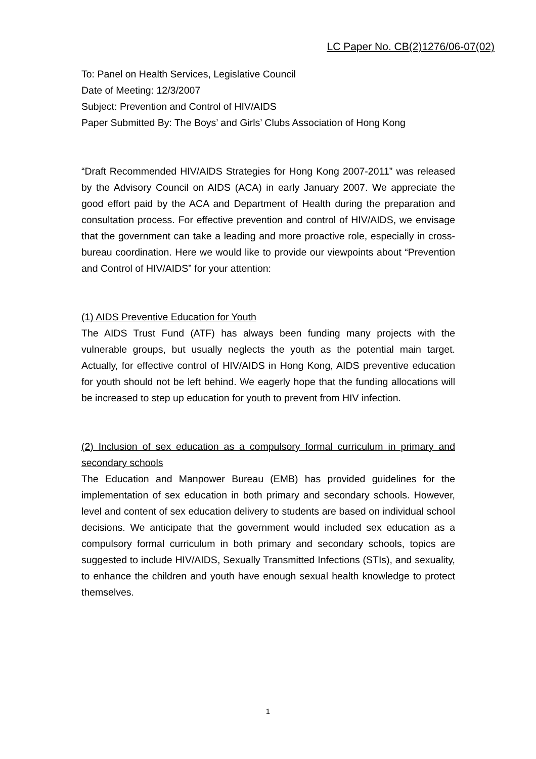LC Paper No. CB(2)1276/06-07(02)
To: Panel on Health Services, Legislative Council
Date of Meeting: 12/3/2007
Subject: Prevention and Control of HIV/AIDS
Paper Submitted By: The Boys’ and Girls’ Clubs Association of Hong Kong
“Draft Recommended HIV/AIDS Strategies for Hong Kong 2007-2011” was released by the Advisory Council on AIDS (ACA) in early January 2007. We appreciate the good effort paid by the ACA and Department of Health during the preparation and consultation process. For effective prevention and control of HIV/AIDS, we envisage that the government can take a leading and more proactive role, especially in cross-bureau coordination. Here we would like to provide our viewpoints about “Prevention and Control of HIV/AIDS” for your attention:
(1) AIDS Preventive Education for Youth
The AIDS Trust Fund (ATF) has always been funding many projects with the vulnerable groups, but usually neglects the youth as the potential main target. Actually, for effective control of HIV/AIDS in Hong Kong, AIDS preventive education for youth should not be left behind. We eagerly hope that the funding allocations will be increased to step up education for youth to prevent from HIV infection.
(2) Inclusion of sex education as a compulsory formal curriculum in primary and secondary schools
The Education and Manpower Bureau (EMB) has provided guidelines for the implementation of sex education in both primary and secondary schools. However, level and content of sex education delivery to students are based on individual school decisions. We anticipate that the government would included sex education as a compulsory formal curriculum in both primary and secondary schools, topics are suggested to include HIV/AIDS, Sexually Transmitted Infections (STIs), and sexuality, to enhance the children and youth have enough sexual health knowledge to protect themselves.
1